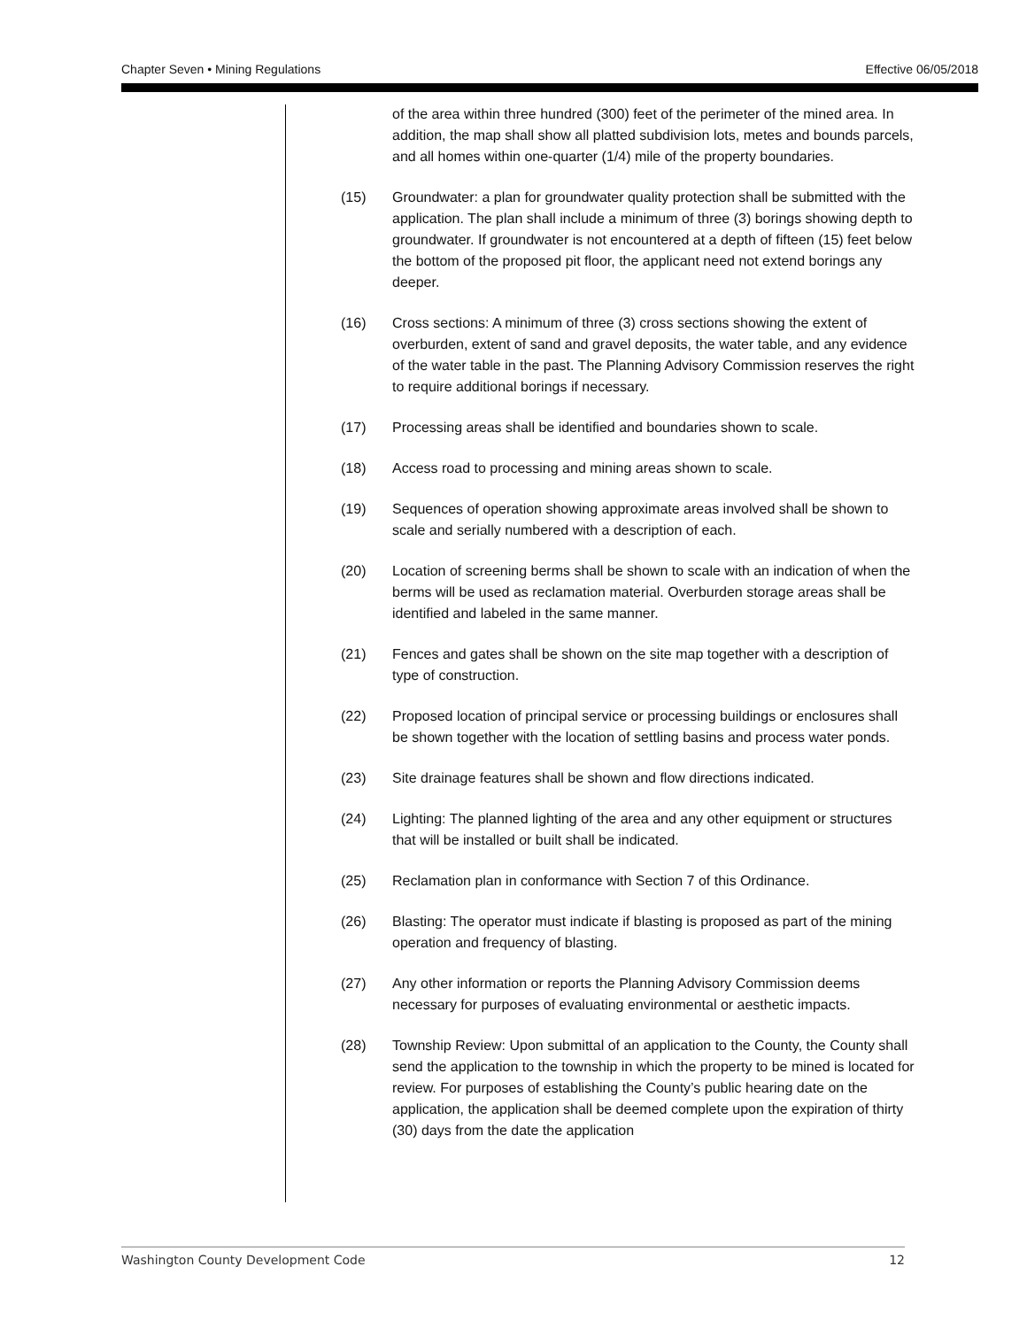Chapter Seven • Mining Regulations Effective 06/05/2018
of the area within three hundred (300) feet of the perimeter of the mined area. In addition, the map shall show all platted subdivision lots, metes and bounds parcels, and all homes within one-quarter (1/4) mile of the property boundaries.
(15) Groundwater: a plan for groundwater quality protection shall be submitted with the application. The plan shall include a minimum of three (3) borings showing depth to groundwater. If groundwater is not encountered at a depth of fifteen (15) feet below the bottom of the proposed pit floor, the applicant need not extend borings any deeper.
(16) Cross sections: A minimum of three (3) cross sections showing the extent of overburden, extent of sand and gravel deposits, the water table, and any evidence of the water table in the past. The Planning Advisory Commission reserves the right to require additional borings if necessary.
(17) Processing areas shall be identified and boundaries shown to scale.
(18) Access road to processing and mining areas shown to scale.
(19) Sequences of operation showing approximate areas involved shall be shown to scale and serially numbered with a description of each.
(20) Location of screening berms shall be shown to scale with an indication of when the berms will be used as reclamation material. Overburden storage areas shall be identified and labeled in the same manner.
(21) Fences and gates shall be shown on the site map together with a description of type of construction.
(22) Proposed location of principal service or processing buildings or enclosures shall be shown together with the location of settling basins and process water ponds.
(23) Site drainage features shall be shown and flow directions indicated.
(24) Lighting: The planned lighting of the area and any other equipment or structures that will be installed or built shall be indicated.
(25) Reclamation plan in conformance with Section 7 of this Ordinance.
(26) Blasting: The operator must indicate if blasting is proposed as part of the mining operation and frequency of blasting.
(27) Any other information or reports the Planning Advisory Commission deems necessary for purposes of evaluating environmental or aesthetic impacts.
(28) Township Review: Upon submittal of an application to the County, the County shall send the application to the township in which the property to be mined is located for review. For purposes of establishing the County’s public hearing date on the application, the application shall be deemed complete upon the expiration of thirty (30) days from the date the application
Washington County Development Code 12